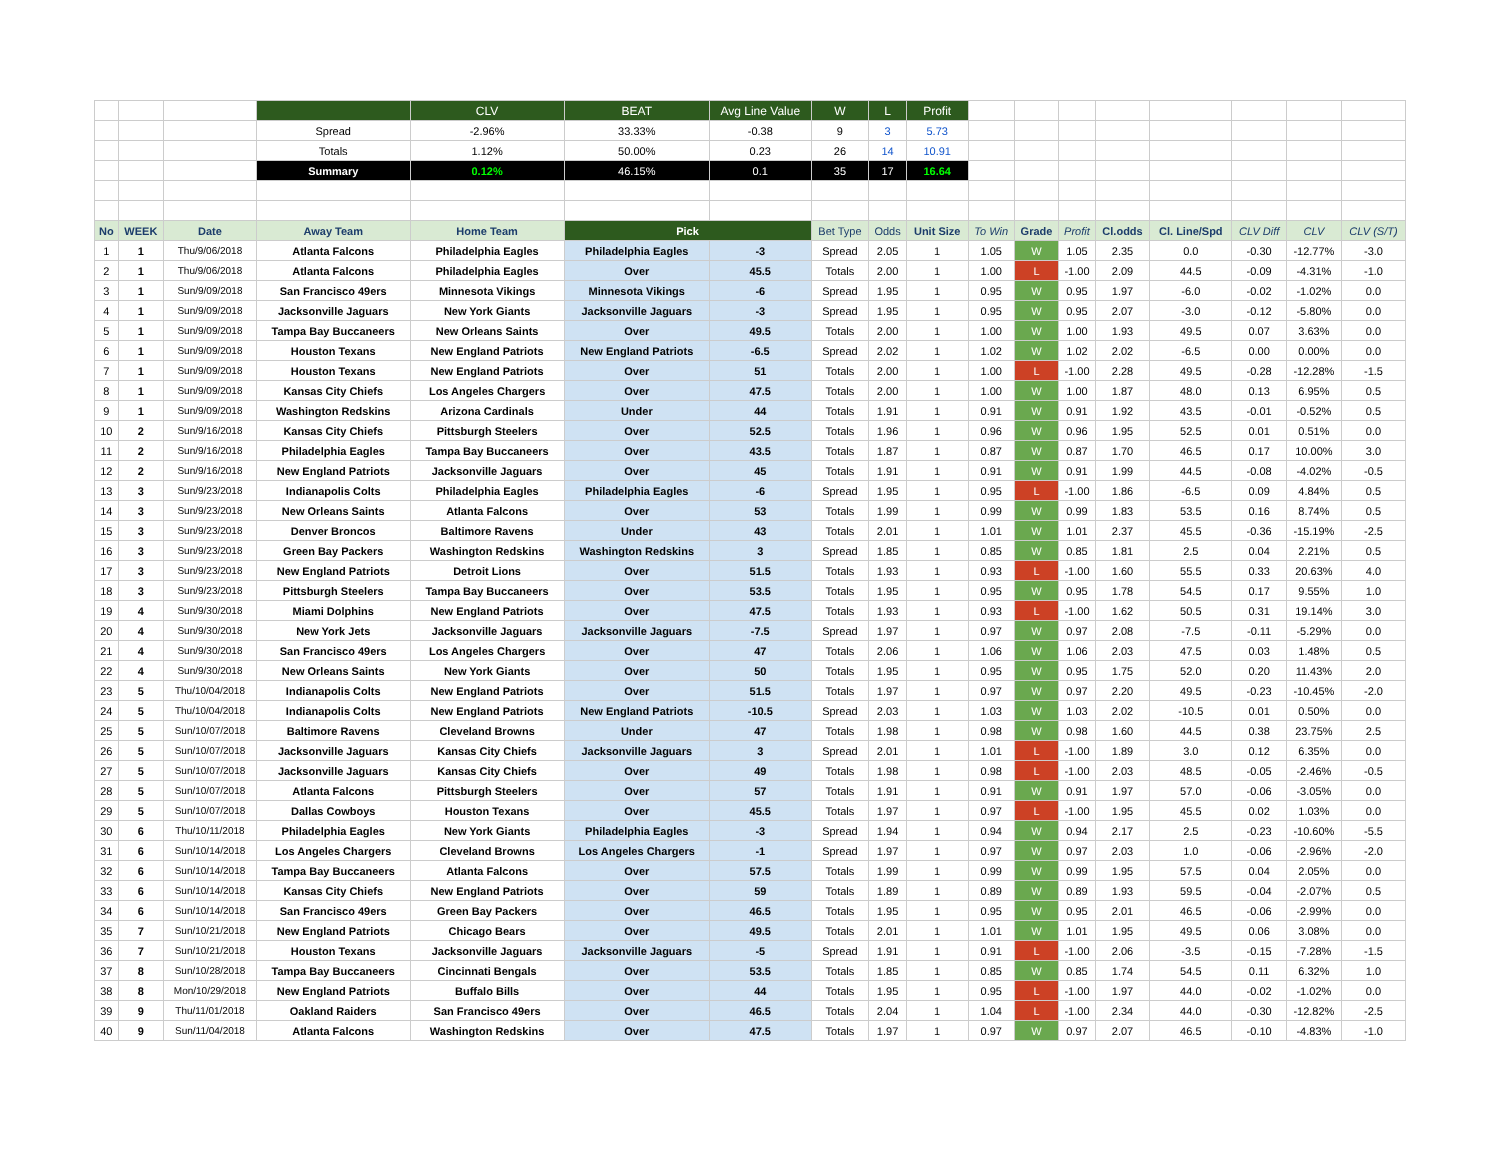| | | | | CLV | BEAT | Avg Line Value | W | L | Profit | | | | | | | | |
| | | | Spread | -2.96% | 33.33% | -0.38 | 9 | 3 | 5.73 | | | | | | | | |
| | | | Totals | 1.12% | 50.00% | 0.23 | 26 | 14 | 10.91 | | | | | | | | |
| | | | Summary | 0.12% | 46.15% | 0.1 | 35 | 17 | 16.64 | | | | | | | | |
| No | WEEK | Date | Away Team | Home Team | Pick | | Bet Type | Odds | Unit Size | To Win | Grade | Profit | Cl.odds | Cl. Line/Spd | CLV Diff | CLV | CLV (S/T) |
| 1 | 1 | Thu/9/06/2018 | Atlanta Falcons | Philadelphia Eagles | Philadelphia Eagles | -3 | Spread | 2.05 | 1 | 1.05 | W | 1.05 | 2.35 | 0.0 | -0.30 | -12.77% | -3.0 |
| 2 | 1 | Thu/9/06/2018 | Atlanta Falcons | Philadelphia Eagles | Over | 45.5 | Totals | 2.00 | 1 | 1.00 | L | -1.00 | 2.09 | 44.5 | -0.09 | -4.31% | -1.0 |
| 3 | 1 | Sun/9/09/2018 | San Francisco 49ers | Minnesota Vikings | Minnesota Vikings | -6 | Spread | 1.95 | 1 | 0.95 | W | 0.95 | 1.97 | -6.0 | -0.02 | -1.02% | 0.0 |
| 4 | 1 | Sun/9/09/2018 | Jacksonville Jaguars | New York Giants | Jacksonville Jaguars | -3 | Spread | 1.95 | 1 | 0.95 | W | 0.95 | 2.07 | -3.0 | -0.12 | -5.80% | 0.0 |
| 5 | 1 | Sun/9/09/2018 | Tampa Bay Buccaneers | New Orleans Saints | Over | 49.5 | Totals | 2.00 | 1 | 1.00 | W | 1.00 | 1.93 | 49.5 | 0.07 | 3.63% | 0.0 |
| 6 | 1 | Sun/9/09/2018 | Houston Texans | New England Patriots | New England Patriots | -6.5 | Spread | 2.02 | 1 | 1.02 | W | 1.02 | 2.02 | -6.5 | 0.00 | 0.00% | 0.0 |
| 7 | 1 | Sun/9/09/2018 | Houston Texans | New England Patriots | Over | 51 | Totals | 2.00 | 1 | 1.00 | L | -1.00 | 2.28 | 49.5 | -0.28 | -12.28% | -1.5 |
| 8 | 1 | Sun/9/09/2018 | Kansas City Chiefs | Los Angeles Chargers | Over | 47.5 | Totals | 2.00 | 1 | 1.00 | W | 1.00 | 1.87 | 48.0 | 0.13 | 6.95% | 0.5 |
| 9 | 1 | Sun/9/09/2018 | Washington Redskins | Arizona Cardinals | Under | 44 | Totals | 1.91 | 1 | 0.91 | W | 0.91 | 1.92 | 43.5 | -0.01 | -0.52% | 0.5 |
| 10 | 2 | Sun/9/16/2018 | Kansas City Chiefs | Pittsburgh Steelers | Over | 52.5 | Totals | 1.96 | 1 | 0.96 | W | 0.96 | 1.95 | 52.5 | 0.01 | 0.51% | 0.0 |
| 11 | 2 | Sun/9/16/2018 | Philadelphia Eagles | Tampa Bay Buccaneers | Over | 43.5 | Totals | 1.87 | 1 | 0.87 | W | 0.87 | 1.70 | 46.5 | 0.17 | 10.00% | 3.0 |
| 12 | 2 | Sun/9/16/2018 | New England Patriots | Jacksonville Jaguars | Over | 45 | Totals | 1.91 | 1 | 0.91 | W | 0.91 | 1.99 | 44.5 | -0.08 | -4.02% | -0.5 |
| 13 | 3 | Sun/9/23/2018 | Indianapolis Colts | Philadelphia Eagles | Philadelphia Eagles | -6 | Spread | 1.95 | 1 | 0.95 | L | -1.00 | 1.86 | -6.5 | 0.09 | 4.84% | 0.5 |
| 14 | 3 | Sun/9/23/2018 | New Orleans Saints | Atlanta Falcons | Over | 53 | Totals | 1.99 | 1 | 0.99 | W | 0.99 | 1.83 | 53.5 | 0.16 | 8.74% | 0.5 |
| 15 | 3 | Sun/9/23/2018 | Denver Broncos | Baltimore Ravens | Under | 43 | Totals | 2.01 | 1 | 1.01 | W | 1.01 | 2.37 | 45.5 | -0.36 | -15.19% | -2.5 |
| 16 | 3 | Sun/9/23/2018 | Green Bay Packers | Washington Redskins | Washington Redskins | 3 | Spread | 1.85 | 1 | 0.85 | W | 0.85 | 1.81 | 2.5 | 0.04 | 2.21% | 0.5 |
| 17 | 3 | Sun/9/23/2018 | New England Patriots | Detroit Lions | Over | 51.5 | Totals | 1.93 | 1 | 0.93 | L | -1.00 | 1.60 | 55.5 | 0.33 | 20.63% | 4.0 |
| 18 | 3 | Sun/9/23/2018 | Pittsburgh Steelers | Tampa Bay Buccaneers | Over | 53.5 | Totals | 1.95 | 1 | 0.95 | W | 0.95 | 1.78 | 54.5 | 0.17 | 9.55% | 1.0 |
| 19 | 4 | Sun/9/30/2018 | Miami Dolphins | New England Patriots | Over | 47.5 | Totals | 1.93 | 1 | 0.93 | L | -1.00 | 1.62 | 50.5 | 0.31 | 19.14% | 3.0 |
| 20 | 4 | Sun/9/30/2018 | New York Jets | Jacksonville Jaguars | Jacksonville Jaguars | -7.5 | Spread | 1.97 | 1 | 0.97 | W | 0.97 | 2.08 | -7.5 | -0.11 | -5.29% | 0.0 |
| 21 | 4 | Sun/9/30/2018 | San Francisco 49ers | Los Angeles Chargers | Over | 47 | Totals | 2.06 | 1 | 1.06 | W | 1.06 | 2.03 | 47.5 | 0.03 | 1.48% | 0.5 |
| 22 | 4 | Sun/9/30/2018 | New Orleans Saints | New York Giants | Over | 50 | Totals | 1.95 | 1 | 0.95 | W | 0.95 | 1.75 | 52.0 | 0.20 | 11.43% | 2.0 |
| 23 | 5 | Thu/10/04/2018 | Indianapolis Colts | New England Patriots | Over | 51.5 | Totals | 1.97 | 1 | 0.97 | W | 0.97 | 2.20 | 49.5 | -0.23 | -10.45% | -2.0 |
| 24 | 5 | Thu/10/04/2018 | Indianapolis Colts | New England Patriots | New England Patriots | -10.5 | Spread | 2.03 | 1 | 1.03 | W | 1.03 | 2.02 | -10.5 | 0.01 | 0.50% | 0.0 |
| 25 | 5 | Sun/10/07/2018 | Baltimore Ravens | Cleveland Browns | Under | 47 | Totals | 1.98 | 1 | 0.98 | W | 0.98 | 1.60 | 44.5 | 0.38 | 23.75% | 2.5 |
| 26 | 5 | Sun/10/07/2018 | Jacksonville Jaguars | Kansas City Chiefs | Jacksonville Jaguars | 3 | Spread | 2.01 | 1 | 1.01 | L | -1.00 | 1.89 | 3.0 | 0.12 | 6.35% | 0.0 |
| 27 | 5 | Sun/10/07/2018 | Jacksonville Jaguars | Kansas City Chiefs | Over | 49 | Totals | 1.98 | 1 | 0.98 | L | -1.00 | 2.03 | 48.5 | -0.05 | -2.46% | -0.5 |
| 28 | 5 | Sun/10/07/2018 | Atlanta Falcons | Pittsburgh Steelers | Over | 57 | Totals | 1.91 | 1 | 0.91 | W | 0.91 | 1.97 | 57.0 | -0.06 | -3.05% | 0.0 |
| 29 | 5 | Sun/10/07/2018 | Dallas Cowboys | Houston Texans | Over | 45.5 | Totals | 1.97 | 1 | 0.97 | L | -1.00 | 1.95 | 45.5 | 0.02 | 1.03% | 0.0 |
| 30 | 6 | Thu/10/11/2018 | Philadelphia Eagles | New York Giants | Philadelphia Eagles | -3 | Spread | 1.94 | 1 | 0.94 | W | 0.94 | 2.17 | 2.5 | -0.23 | -10.60% | -5.5 |
| 31 | 6 | Sun/10/14/2018 | Los Angeles Chargers | Cleveland Browns | Los Angeles Chargers | -1 | Spread | 1.97 | 1 | 0.97 | W | 0.97 | 2.03 | 1.0 | -0.06 | -2.96% | -2.0 |
| 32 | 6 | Sun/10/14/2018 | Tampa Bay Buccaneers | Atlanta Falcons | Over | 57.5 | Totals | 1.99 | 1 | 0.99 | W | 0.99 | 1.95 | 57.5 | 0.04 | 2.05% | 0.0 |
| 33 | 6 | Sun/10/14/2018 | Kansas City Chiefs | New England Patriots | Over | 59 | Totals | 1.89 | 1 | 0.89 | W | 0.89 | 1.93 | 59.5 | -0.04 | -2.07% | 0.5 |
| 34 | 6 | Sun/10/14/2018 | San Francisco 49ers | Green Bay Packers | Over | 46.5 | Totals | 1.95 | 1 | 0.95 | W | 0.95 | 2.01 | 46.5 | -0.06 | -2.99% | 0.0 |
| 35 | 7 | Sun/10/21/2018 | New England Patriots | Chicago Bears | Over | 49.5 | Totals | 2.01 | 1 | 1.01 | W | 1.01 | 1.95 | 49.5 | 0.06 | 3.08% | 0.0 |
| 36 | 7 | Sun/10/21/2018 | Houston Texans | Jacksonville Jaguars | Jacksonville Jaguars | -5 | Spread | 1.91 | 1 | 0.91 | L | -1.00 | 2.06 | -3.5 | -0.15 | -7.28% | -1.5 |
| 37 | 8 | Sun/10/28/2018 | Tampa Bay Buccaneers | Cincinnati Bengals | Over | 53.5 | Totals | 1.85 | 1 | 0.85 | W | 0.85 | 1.74 | 54.5 | 0.11 | 6.32% | 1.0 |
| 38 | 8 | Mon/10/29/2018 | New England Patriots | Buffalo Bills | Over | 44 | Totals | 1.95 | 1 | 0.95 | L | -1.00 | 1.97 | 44.0 | -0.02 | -1.02% | 0.0 |
| 39 | 9 | Thu/11/01/2018 | Oakland Raiders | San Francisco 49ers | Over | 46.5 | Totals | 2.04 | 1 | 1.04 | L | -1.00 | 2.34 | 44.0 | -0.30 | -12.82% | -2.5 |
| 40 | 9 | Sun/11/04/2018 | Atlanta Falcons | Washington Redskins | Over | 47.5 | Totals | 1.97 | 1 | 0.97 | W | 0.97 | 2.07 | 46.5 | -0.10 | -4.83% | -1.0 |